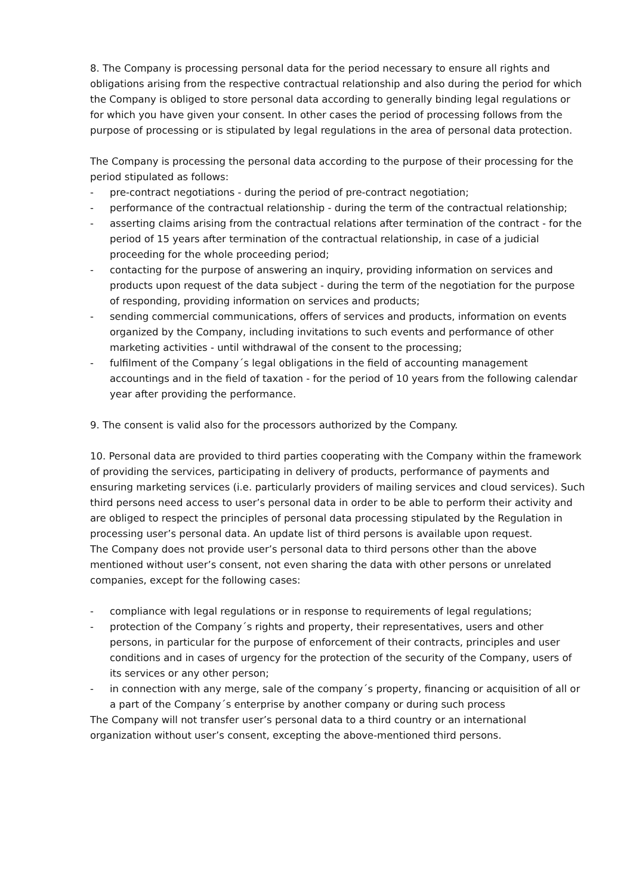8. The Company is processing personal data for the period necessary to ensure all rights and obligations arising from the respective contractual relationship and also during the period for which the Company is obliged to store personal data according to generally binding legal regulations or for which you have given your consent. In other cases the period of processing follows from the purpose of processing or is stipulated by legal regulations in the area of personal data protection.
The Company is processing the personal data according to the purpose of their processing for the period stipulated as follows:
- pre-contract negotiations - during the period of pre-contract negotiation;
- performance of the contractual relationship - during the term of the contractual relationship;
- asserting claims arising from the contractual relations after termination of the contract - for the period of 15 years after termination of the contractual relationship, in case of a judicial proceeding for the whole proceeding period;
- contacting for the purpose of answering an inquiry, providing information on services and products upon request of the data subject - during the term of the negotiation for the purpose of responding, providing information on services and products;
- sending commercial communications, offers of services and products, information on events organized by the Company, including invitations to such events and performance of other marketing activities - until withdrawal of the consent to the processing;
- fulfilment of the Company´s legal obligations in the field of accounting management accountings and in the field of taxation - for the period of 10 years from the following calendar year after providing the performance.
9. The consent is valid also for the processors authorized by the Company.
10. Personal data are provided to third parties cooperating with the Company within the framework of providing the services, participating in delivery of products, performance of payments and ensuring marketing services (i.e. particularly providers of mailing services and cloud services). Such third persons need access to user’s personal data in order to be able to perform their activity and are obliged to respect the principles of personal data processing stipulated by the Regulation in processing user’s personal data. An update list of third persons is available upon request.
The Company does not provide user’s personal data to third persons other than the above mentioned without user’s consent, not even sharing the data with other persons or unrelated companies, except for the following cases:
- compliance with legal regulations or in response to requirements of legal regulations;
- protection of the Company´s rights and property, their representatives, users and other persons, in particular for the purpose of enforcement of their contracts, principles and user conditions and in cases of urgency for the protection of the security of the Company, users of its services or any other person;
- in connection with any merge, sale of the company´s property, financing or acquisition of all or a part of the Company´s enterprise by another company or during such process
The Company will not transfer user’s personal data to a third country or an international organization without user’s consent, excepting the above-mentioned third persons.